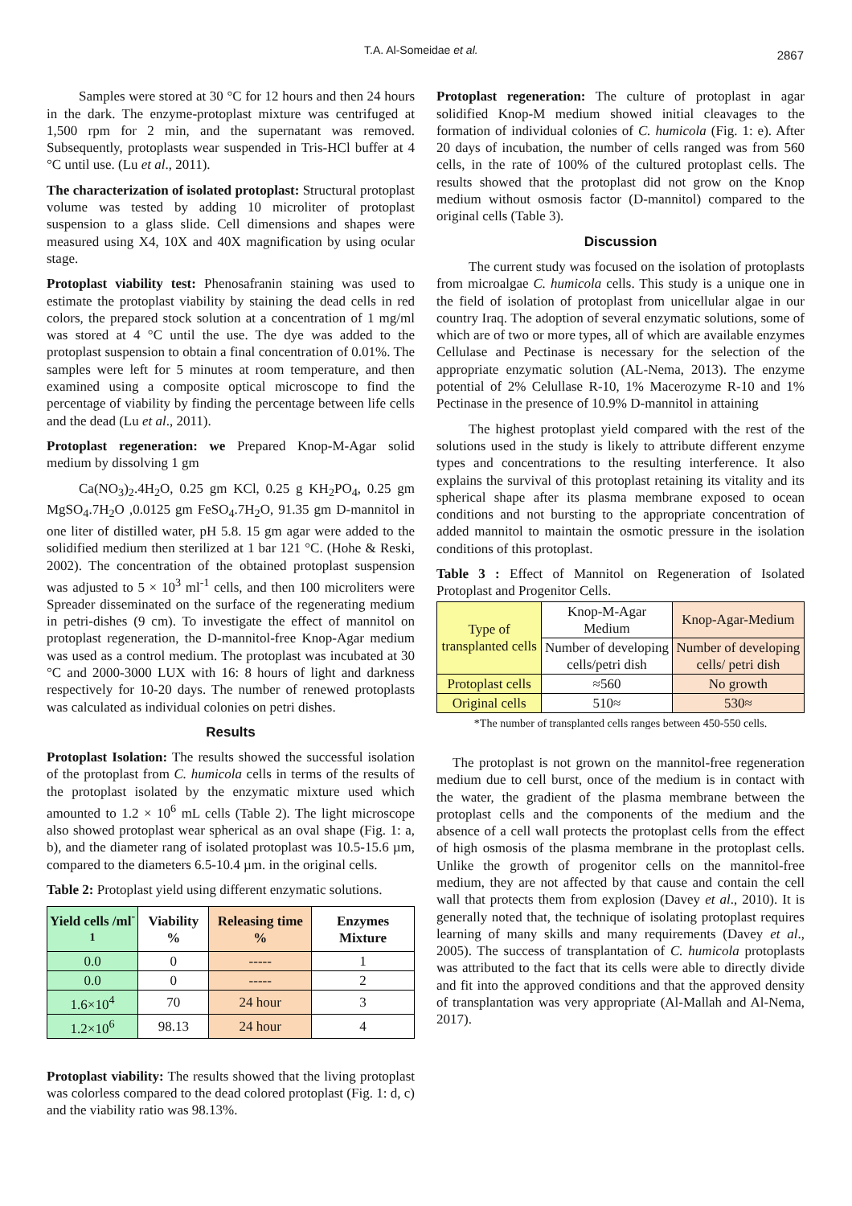T.A. Al-Someidae et al. 2867
Samples were stored at 30 °C for 12 hours and then 24 hours in the dark. The enzyme-protoplast mixture was centrifuged at 1,500 rpm for 2 min, and the supernatant was removed. Subsequently, protoplasts wear suspended in Tris-HCl buffer at 4 °C until use. (Lu et al., 2011).
The characterization of isolated protoplast: Structural protoplast volume was tested by adding 10 microliter of protoplast suspension to a glass slide. Cell dimensions and shapes were measured using X4, 10X and 40X magnification by using ocular stage.
Protoplast viability test: Phenosafranin staining was used to estimate the protoplast viability by staining the dead cells in red colors, the prepared stock solution at a concentration of 1 mg/ml was stored at 4 °C until the use. The dye was added to the protoplast suspension to obtain a final concentration of 0.01%. The samples were left for 5 minutes at room temperature, and then examined using a composite optical microscope to find the percentage of viability by finding the percentage between life cells and the dead (Lu et al., 2011).
Protoplast regeneration: we Prepared Knop-M-Agar solid medium by dissolving 1 gm
Ca(NO<sub>3</sub>)<sub>2</sub>.4H<sub>2</sub>O, 0.25 gm KCl, 0.25 g KH<sub>2</sub>PO<sub>4</sub>, 0.25 gm MgSO<sub>4</sub>.7H<sub>2</sub>O ,0.0125 gm FeSO<sub>4</sub>.7H<sub>2</sub>O, 91.35 gm D-mannitol in one liter of distilled water, pH 5.8. 15 gm agar were added to the solidified medium then sterilized at 1 bar 121 °C. (Hohe & Reski, 2002). The concentration of the obtained protoplast suspension was adjusted to 5 × 10<sup>3</sup> ml<sup>-1</sup> cells, and then 100 microliters were Spreader disseminated on the surface of the regenerating medium in petri-dishes (9 cm). To investigate the effect of mannitol on protoplast regeneration, the D-mannitol-free Knop-Agar medium was used as a control medium. The protoplast was incubated at 30 °C and 2000-3000 LUX with 16: 8 hours of light and darkness respectively for 10-20 days. The number of renewed protoplasts was calculated as individual colonies on petri dishes.
Results
Protoplast Isolation: The results showed the successful isolation of the protoplast from C. humicola cells in terms of the results of the protoplast isolated by the enzymatic mixture used which amounted to 1.2 × 10<sup>6</sup> mL cells (Table 2). The light microscope also showed protoplast wear spherical as an oval shape (Fig. 1: a, b), and the diameter rang of isolated protoplast was 10.5-15.6 µm, compared to the diameters 6.5-10.4 µm. in the original cells.
Table 2: Protoplast yield using different enzymatic solutions.
| Yield cells /ml<sup>-1</sup> | Viability % | Releasing time % | Enzymes Mixture |
| --- | --- | --- | --- |
| 0.0 | 0 | ----- | 1 |
| 0.0 | 0 | ----- | 2 |
| 1.6×10<sup>4</sup> | 70 | 24 hour | 3 |
| 1.2×10<sup>6</sup> | 98.13 | 24 hour | 4 |
Protoplast viability: The results showed that the living protoplast was colorless compared to the dead colored protoplast (Fig. 1: d, c) and the viability ratio was 98.13%.
Protoplast regeneration: The culture of protoplast in agar solidified Knop-M medium showed initial cleavages to the formation of individual colonies of C. humicola (Fig. 1: e). After 20 days of incubation, the number of cells ranged was from 560 cells, in the rate of 100% of the cultured protoplast cells. The results showed that the protoplast did not grow on the Knop medium without osmosis factor (D-mannitol) compared to the original cells (Table 3).
Discussion
The current study was focused on the isolation of protoplasts from microalgae C. humicola cells. This study is a unique one in the field of isolation of protoplast from unicellular algae in our country Iraq. The adoption of several enzymatic solutions, some of which are of two or more types, all of which are available enzymes Cellulase and Pectinase is necessary for the selection of the appropriate enzymatic solution (AL-Nema, 2013). The enzyme potential of 2% Celullase R-10, 1% Macerozyme R-10 and 1% Pectinase in the presence of 10.9% D-mannitol in attaining
The highest protoplast yield compared with the rest of the solutions used in the study is likely to attribute different enzyme types and concentrations to the resulting interference. It also explains the survival of this protoplast retaining its vitality and its spherical shape after its plasma membrane exposed to ocean conditions and not bursting to the appropriate concentration of added mannitol to maintain the osmotic pressure in the isolation conditions of this protoplast.
Table 3 : Effect of Mannitol on Regeneration of Isolated Protoplast and Progenitor Cells.
| Type of transplanted cells | Knop-M-Agar Medium | Knop-Agar-Medium |
| | Number of developing cells/petri dish | Number of developing cells/ petri dish |
| Protoplast cells | ≈560 | No growth |
| Original cells | 510≈ | 530≈ |
*The number of transplanted cells ranges between 450-550 cells.
The protoplast is not grown on the mannitol-free regeneration medium due to cell burst, once of the medium is in contact with the water, the gradient of the plasma membrane between the protoplast cells and the components of the medium and the absence of a cell wall protects the protoplast cells from the effect of high osmosis of the plasma membrane in the protoplast cells. Unlike the growth of progenitor cells on the mannitol-free medium, they are not affected by that cause and contain the cell wall that protects them from explosion (Davey et al., 2010). It is generally noted that, the technique of isolating protoplast requires learning of many skills and many requirements (Davey et al., 2005). The success of transplantation of C. humicola protoplasts was attributed to the fact that its cells were able to directly divide and fit into the approved conditions and that the approved density of transplantation was very appropriate (Al-Mallah and Al-Nema, 2017).